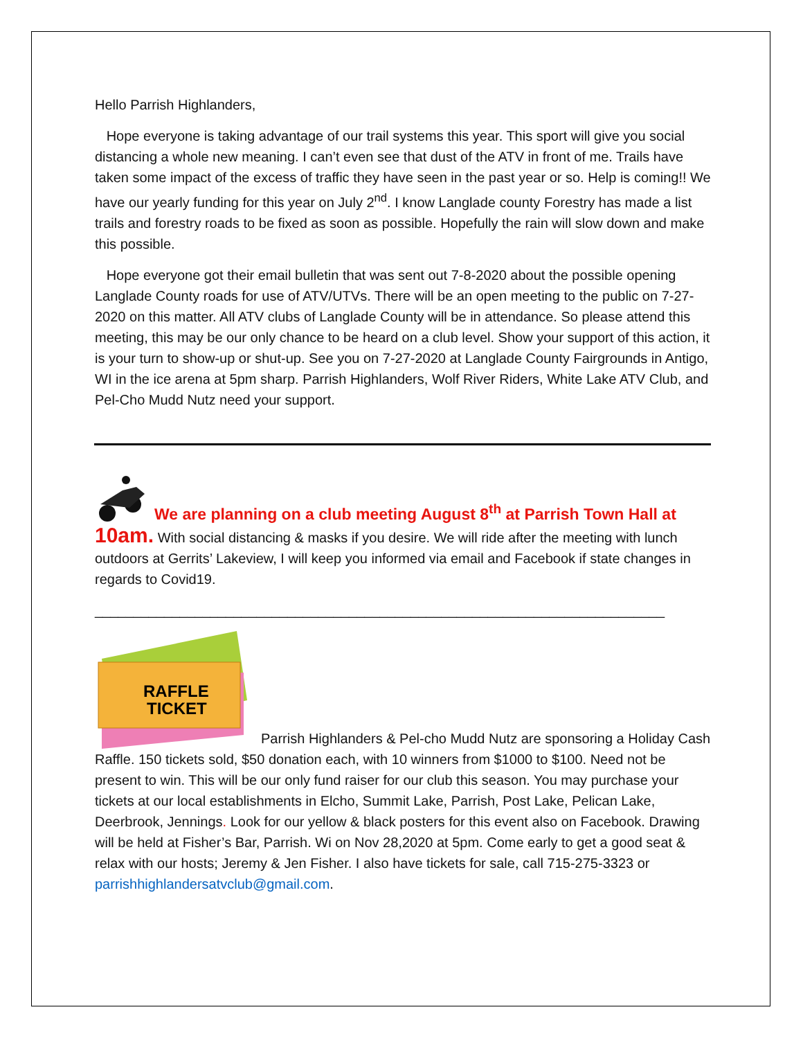Hello Parrish Highlanders,
Hope everyone is taking advantage of our trail systems this year. This sport will give you social distancing a whole new meaning. I can’t even see that dust of the ATV in front of me. Trails have taken some impact of the excess of traffic they have seen in the past year or so. Help is coming!! We have our yearly funding for this year on July 2<sup>nd</sup>. I know Langlade county Forestry has made a list trails and forestry roads to be fixed as soon as possible. Hopefully the rain will slow down and make this possible.
Hope everyone got their email bulletin that was sent out 7-8-2020 about the possible opening Langlade County roads for use of ATV/UTVs. There will be an open meeting to the public on 7-27-2020 on this matter. All ATV clubs of Langlade County will be in attendance. So please attend this meeting, this may be our only chance to be heard on a club level. Show your support of this action, it is your turn to show-up or shut-up. See you on 7-27-2020 at Langlade County Fairgrounds in Antigo, WI in the ice arena at 5pm sharp. Parrish Highlanders, Wolf River Riders, White Lake ATV Club, and Pel-Cho Mudd Nutz need your support.
We are planning on a club meeting August 8<sup>th</sup> at Parrish Town Hall at
10am. With social distancing & masks if you desire. We will ride after the meeting with lunch outdoors at Gerrits’ Lakeview, I will keep you informed via email and Facebook if state changes in regards to Covid19.
__________________________________________________________________________
RAFFLE
TICKET
Parrish Highlanders & Pel-cho Mudd Nutz are sponsoring a Holiday Cash Raffle. 150 tickets sold, $50 donation each, with 10 winners from $1000 to $100. Need not be present to win. This will be our only fund raiser for our club this season. You may purchase your tickets at our local establishments in Elcho, Summit Lake, Parrish, Post Lake, Pelican Lake, Deerbrook, Jennings. Look for our yellow & black posters for this event also on Facebook. Drawing will be held at Fisher’s Bar, Parrish. Wi on Nov 28,2020 at 5pm. Come early to get a good seat & relax with our hosts; Jeremy & Jen Fisher. I also have tickets for sale, call 715-275-3323 or parrishhighlandersatvclub@gmail.com.